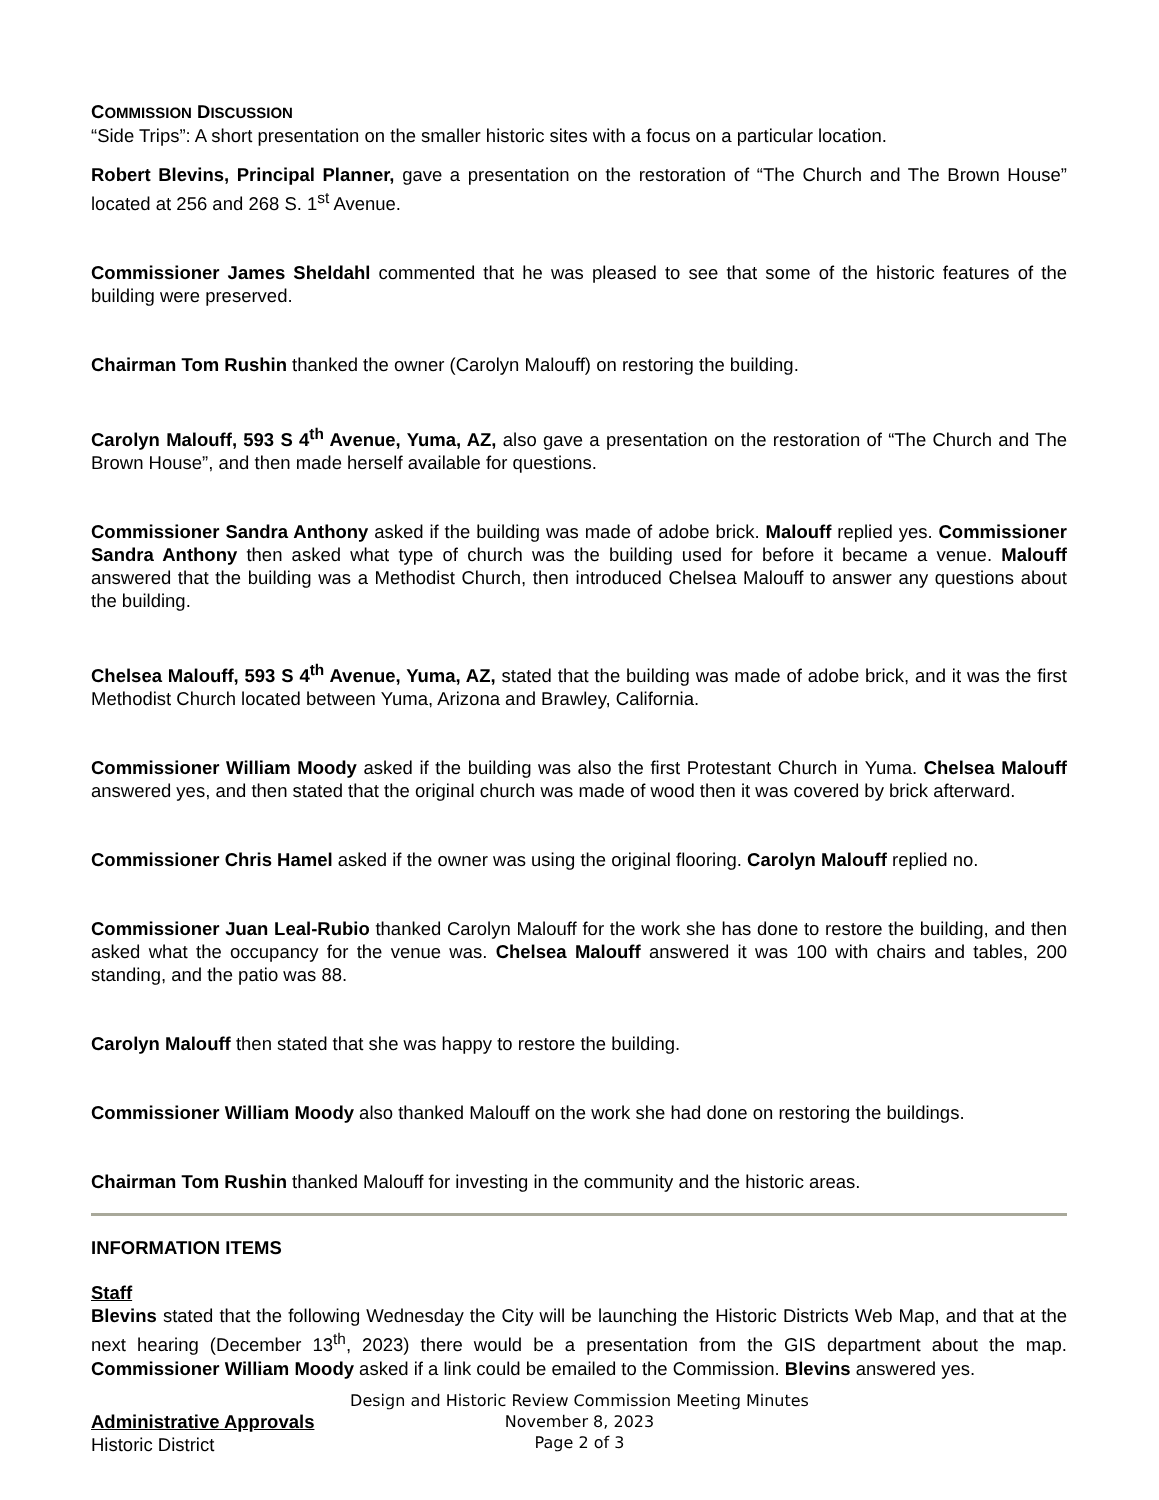COMMISSION DISCUSSION
“Side Trips”: A short presentation on the smaller historic sites with a focus on a particular location.
Robert Blevins, Principal Planner, gave a presentation on the restoration of “The Church and The Brown House” located at 256 and 268 S. 1<sup>st</sup> Avenue.
Commissioner James Sheldahl commented that he was pleased to see that some of the historic features of the building were preserved.
Chairman Tom Rushin thanked the owner (Carolyn Malouff) on restoring the building.
Carolyn Malouff, 593 S 4<sup>th</sup> Avenue, Yuma, AZ, also gave a presentation on the restoration of “The Church and The Brown House”, and then made herself available for questions.
Commissioner Sandra Anthony asked if the building was made of adobe brick. Malouff replied yes. Commissioner Sandra Anthony then asked what type of church was the building used for before it became a venue. Malouff answered that the building was a Methodist Church, then introduced Chelsea Malouff to answer any questions about the building.
Chelsea Malouff, 593 S 4<sup>th</sup> Avenue, Yuma, AZ, stated that the building was made of adobe brick, and it was the first Methodist Church located between Yuma, Arizona and Brawley, California.
Commissioner William Moody asked if the building was also the first Protestant Church in Yuma. Chelsea Malouff answered yes, and then stated that the original church was made of wood then it was covered by brick afterward.
Commissioner Chris Hamel asked if the owner was using the original flooring. Carolyn Malouff replied no.
Commissioner Juan Leal-Rubio thanked Carolyn Malouff for the work she has done to restore the building, and then asked what the occupancy for the venue was. Chelsea Malouff answered it was 100 with chairs and tables, 200 standing, and the patio was 88.
Carolyn Malouff then stated that she was happy to restore the building.
Commissioner William Moody also thanked Malouff on the work she had done on restoring the buildings.
Chairman Tom Rushin thanked Malouff for investing in the community and the historic areas.
INFORMATION ITEMS
Staff
Blevins stated that the following Wednesday the City will be launching the Historic Districts Web Map, and that at the next hearing (December 13<sup>th</sup>, 2023) there would be a presentation from the GIS department about the map. Commissioner William Moody asked if a link could be emailed to the Commission. Blevins answered yes.
Administrative Approvals
Historic District
Design and Historic Review Commission Meeting Minutes
November 8, 2023
Page 2 of 3